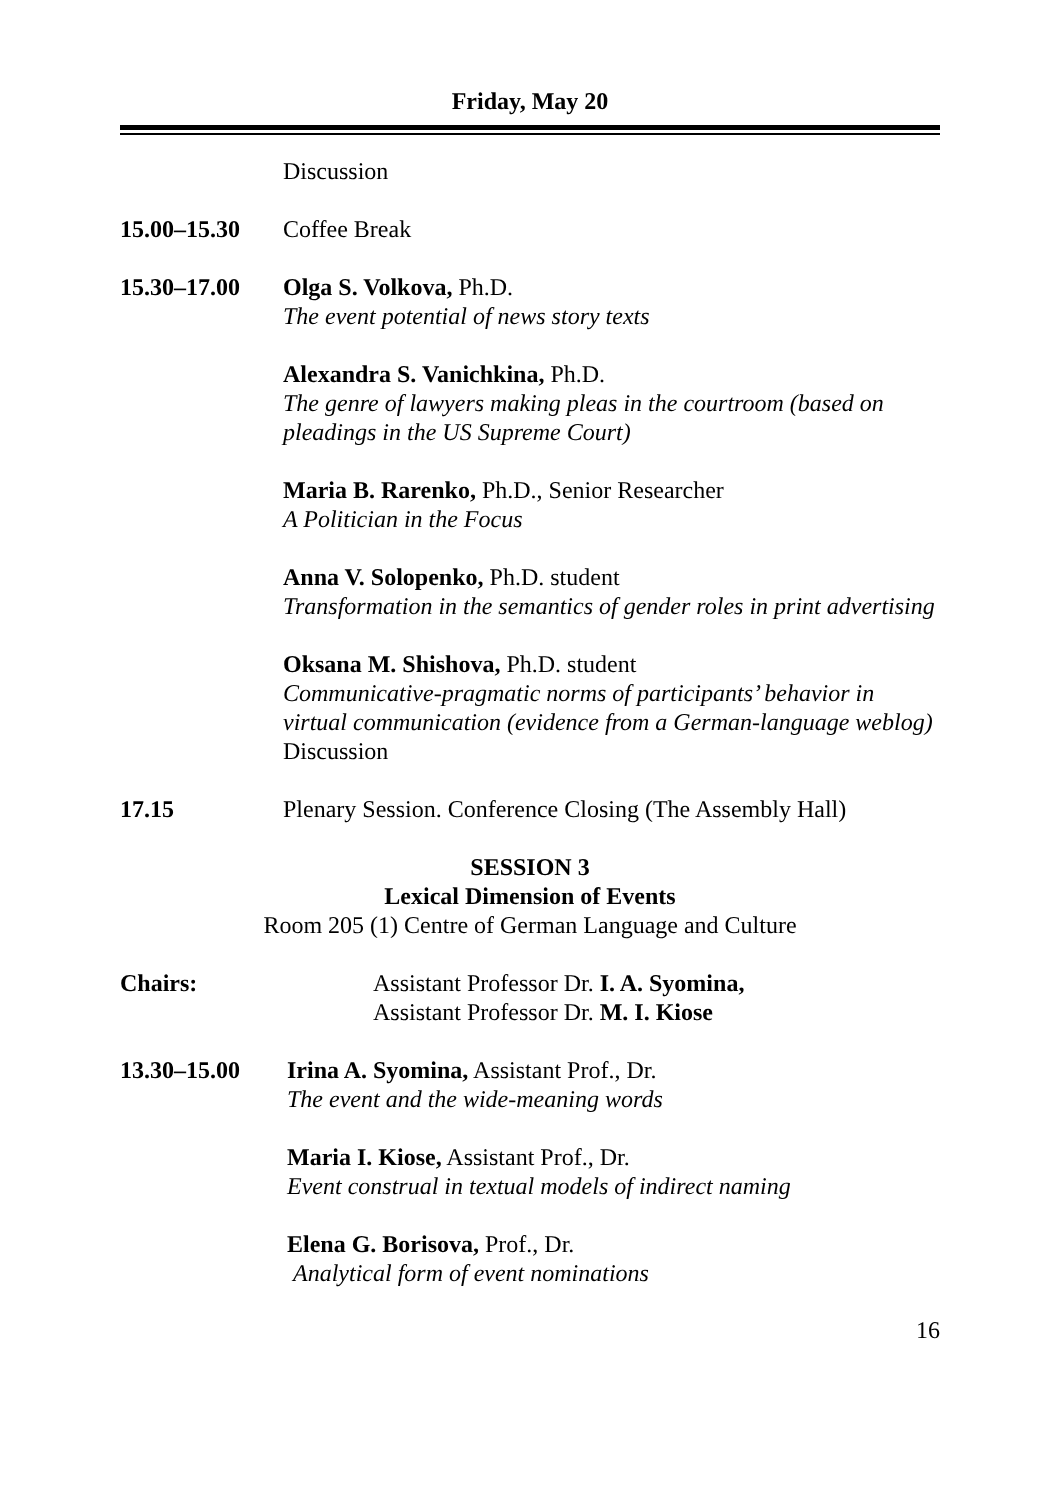Friday, May 20
Discussion
15.00–15.30 Coffee Break
15.30–17.00 Olga S. Volkova, Ph.D.
The event potential of news story texts
Alexandra S. Vanichkina, Ph.D.
The genre of lawyers making pleas in the courtroom (based on pleadings in the US Supreme Court)
Maria B. Rarenko, Ph.D., Senior Researcher
A Politician in the Focus
Anna V. Solopenko, Ph.D. student
Transformation in the semantics of gender roles in print advertising
Oksana M. Shishova, Ph.D. student
Communicative-pragmatic norms of participants’ behavior in virtual communication (evidence from a German-language weblog)
Discussion
17.15 Plenary Session. Conference Closing (The Assembly Hall)
SESSION 3
Lexical Dimension of Events
Room 205 (1) Centre of German Language and Culture
Chairs: Assistant Professor Dr. I. A. Syomina,
Assistant Professor Dr. M. I. Kiose
13.30–15.00 Irina A. Syomina, Assistant Prof., Dr.
The event and the wide-meaning words
Maria I. Kiose, Assistant Prof., Dr.
Event construal in textual models of indirect naming
Elena G. Borisova, Prof., Dr.
Analytical form of event nominations
16